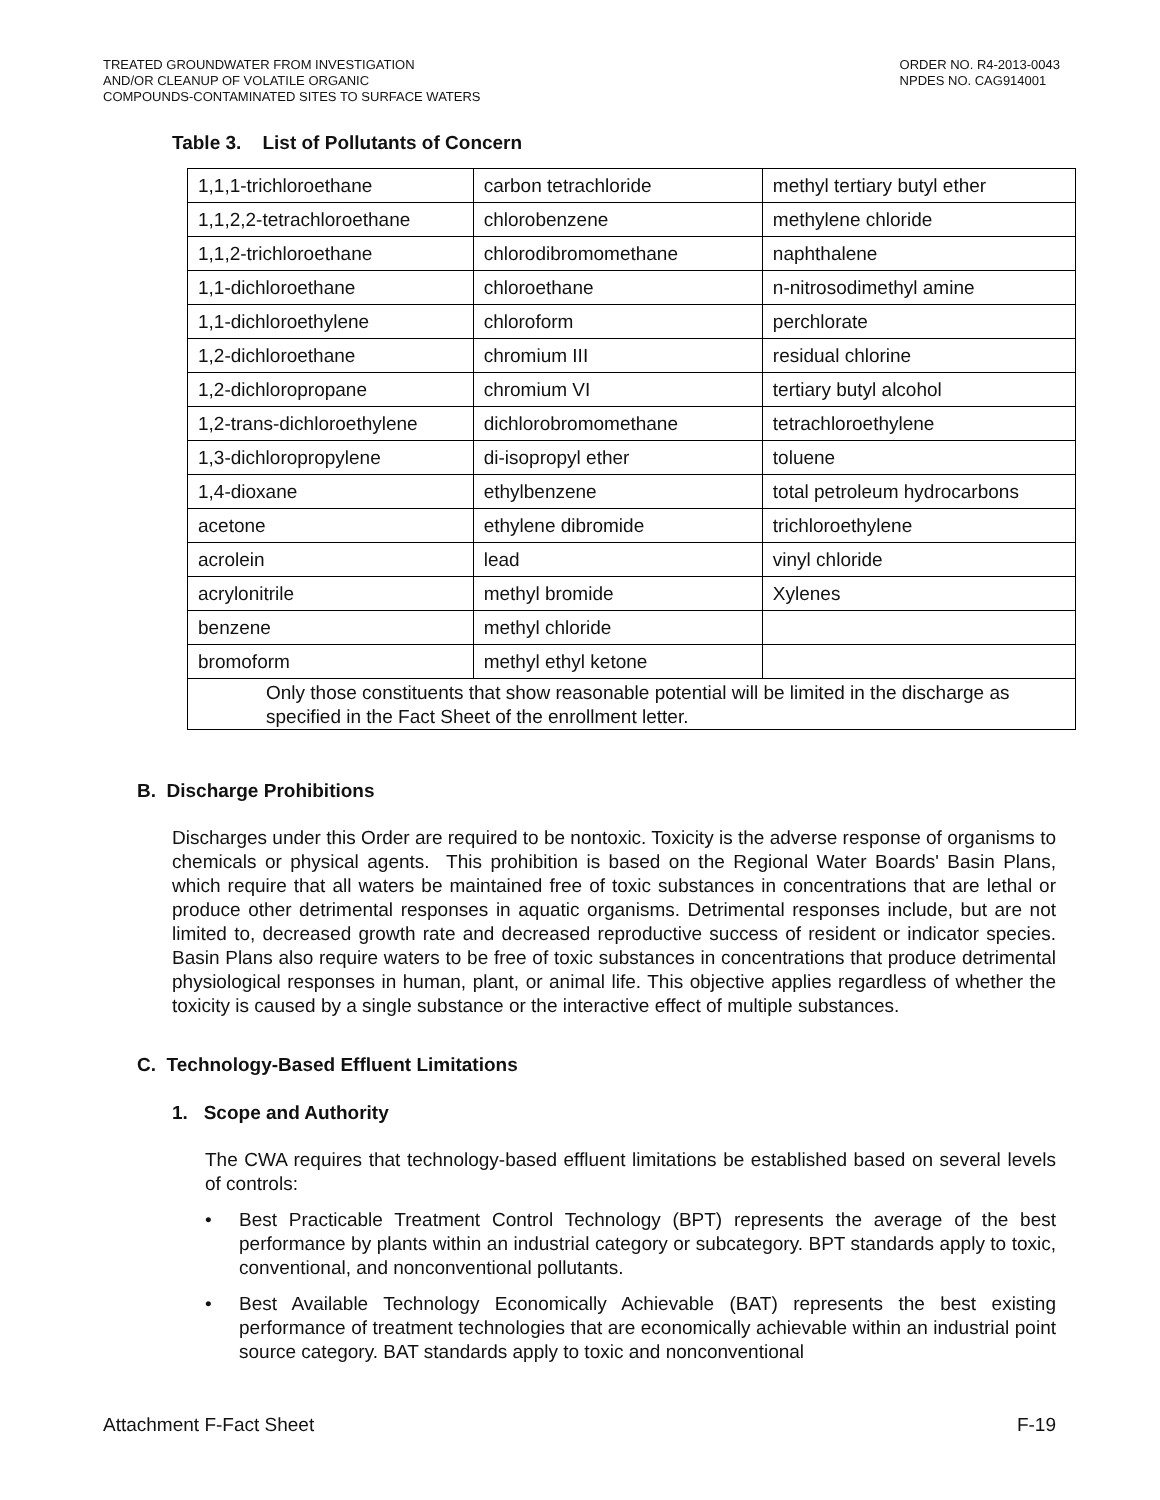TREATED GROUNDWATER FROM INVESTIGATION
AND/OR CLEANUP OF VOLATILE ORGANIC
COMPOUNDS-CONTAMINATED SITES TO SURFACE WATERS
ORDER NO. R4-2013-0043
NPDES NO. CAG914001
Table 3. List of Pollutants of Concern
| 1,1,1-trichloroethane | carbon tetrachloride | methyl tertiary butyl ether |
| 1,1,2,2-tetrachloroethane | chlorobenzene | methylene chloride |
| 1,1,2-trichloroethane | chlorodibromomethane | naphthalene |
| 1,1-dichloroethane | chloroethane | n-nitrosodimethyl amine |
| 1,1-dichloroethylene | chloroform | perchlorate |
| 1,2-dichloroethane | chromium III | residual chlorine |
| 1,2-dichloropropane | chromium VI | tertiary butyl alcohol |
| 1,2-trans-dichloroethylene | dichlorobromomethane | tetrachloroethylene |
| 1,3-dichloropropylene | di-isopropyl ether | toluene |
| 1,4-dioxane | ethylbenzene | total petroleum hydrocarbons |
| acetone | ethylene dibromide | trichloroethylene |
| acrolein | lead | vinyl chloride |
| acrylonitrile | methyl bromide | Xylenes |
| benzene | methyl chloride | |
| bromoform | methyl ethyl ketone | |
| Only those constituents that show reasonable potential will be limited in the discharge as specified in the Fact Sheet of the enrollment letter. | | |
B. Discharge Prohibitions
Discharges under this Order are required to be nontoxic. Toxicity is the adverse response of organisms to chemicals or physical agents. This prohibition is based on the Regional Water Boards' Basin Plans, which require that all waters be maintained free of toxic substances in concentrations that are lethal or produce other detrimental responses in aquatic organisms. Detrimental responses include, but are not limited to, decreased growth rate and decreased reproductive success of resident or indicator species. Basin Plans also require waters to be free of toxic substances in concentrations that produce detrimental physiological responses in human, plant, or animal life. This objective applies regardless of whether the toxicity is caused by a single substance or the interactive effect of multiple substances.
C. Technology-Based Effluent Limitations
1. Scope and Authority
The CWA requires that technology-based effluent limitations be established based on several levels of controls:
• Best Practicable Treatment Control Technology (BPT) represents the average of the best performance by plants within an industrial category or subcategory. BPT standards apply to toxic, conventional, and nonconventional pollutants.
• Best Available Technology Economically Achievable (BAT) represents the best existing performance of treatment technologies that are economically achievable within an industrial point source category. BAT standards apply to toxic and nonconventional
Attachment F-Fact Sheet F-19